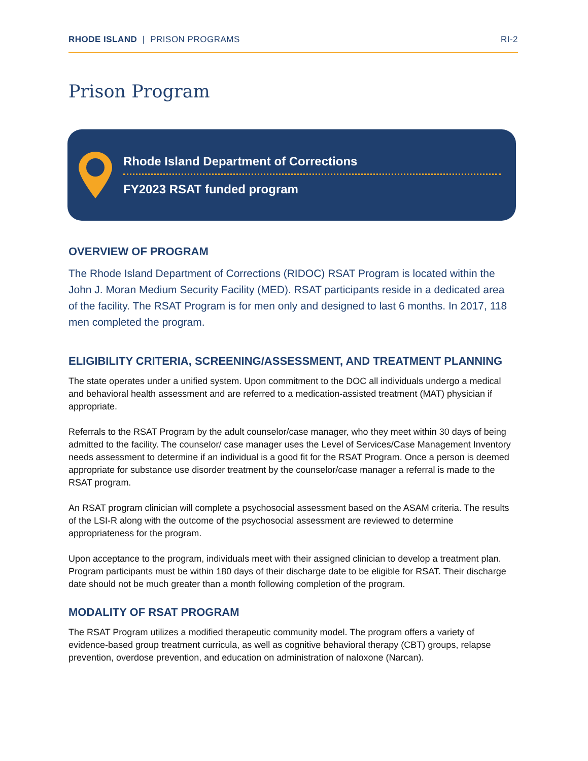RHODE ISLAND | PRISON PROGRAMS RI-2
Prison Program
Rhode Island Department of Corrections
FY2023 RSAT funded program
OVERVIEW OF PROGRAM
The Rhode Island Department of Corrections (RIDOC) RSAT Program is located within the John J. Moran Medium Security Facility (MED). RSAT participants reside in a dedicated area of the facility. The RSAT Program is for men only and designed to last 6 months. In 2017, 118 men completed the program.
ELIGIBILITY CRITERIA, SCREENING/ASSESSMENT, AND TREATMENT PLANNING
The state operates under a unified system. Upon commitment to the DOC all individuals undergo a medical and behavioral health assessment and are referred to a medication-assisted treatment (MAT) physician if appropriate.
Referrals to the RSAT Program by the adult counselor/case manager, who they meet within 30 days of being admitted to the facility. The counselor/ case manager uses the Level of Services/Case Management Inventory needs assessment to determine if an individual is a good fit for the RSAT Program. Once a person is deemed appropriate for substance use disorder treatment by the counselor/case manager a referral is made to the RSAT program.
An RSAT program clinician will complete a psychosocial assessment based on the ASAM criteria. The results of the LSI-R along with the outcome of the psychosocial assessment are reviewed to determine appropriateness for the program.
Upon acceptance to the program, individuals meet with their assigned clinician to develop a treatment plan. Program participants must be within 180 days of their discharge date to be eligible for RSAT. Their discharge date should not be much greater than a month following completion of the program.
MODALITY OF RSAT PROGRAM
The RSAT Program utilizes a modified therapeutic community model. The program offers a variety of evidence-based group treatment curricula, as well as cognitive behavioral therapy (CBT) groups, relapse prevention, overdose prevention, and education on administration of naloxone (Narcan).